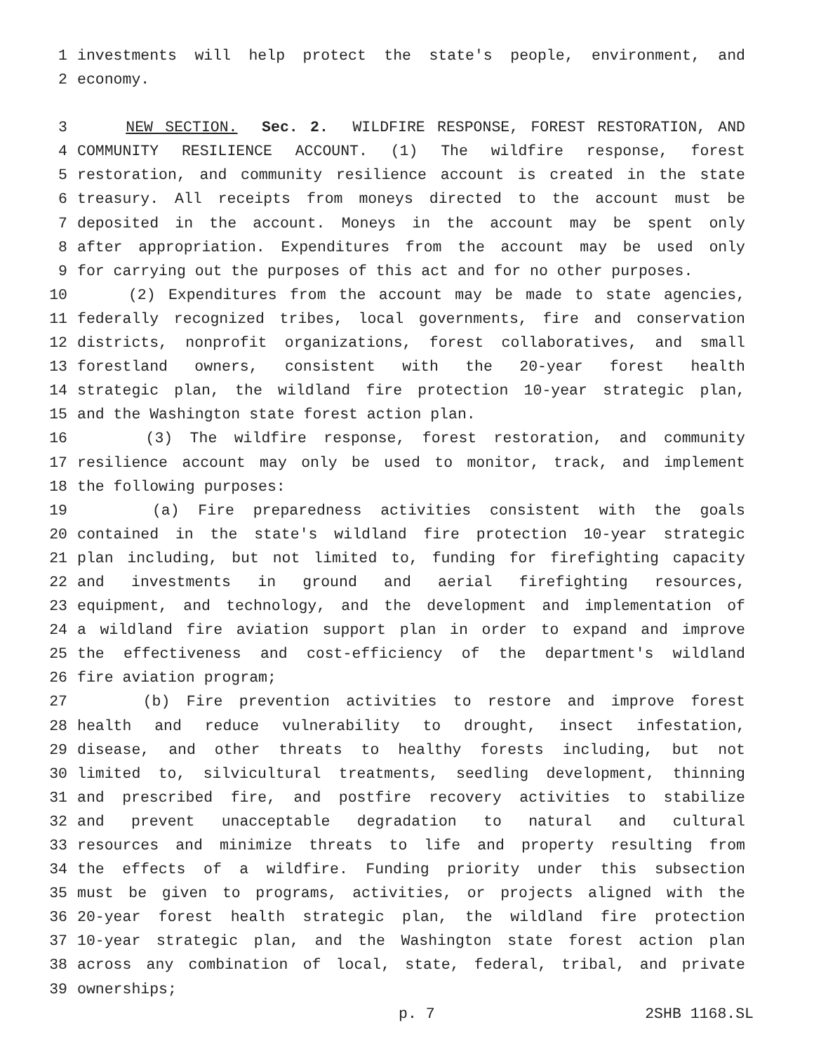1 investments will help protect the state's people, environment, and
2 economy.
3 NEW SECTION. Sec. 2. WILDFIRE RESPONSE, FOREST RESTORATION, AND
4 COMMUNITY RESILIENCE ACCOUNT. (1) The wildfire response, forest
5 restoration, and community resilience account is created in the state
6 treasury. All receipts from moneys directed to the account must be
7 deposited in the account. Moneys in the account may be spent only
8 after appropriation. Expenditures from the account may be used only
9 for carrying out the purposes of this act and for no other purposes.
10 (2) Expenditures from the account may be made to state agencies,
11 federally recognized tribes, local governments, fire and conservation
12 districts, nonprofit organizations, forest collaboratives, and small
13 forestland owners, consistent with the 20-year forest health
14 strategic plan, the wildland fire protection 10-year strategic plan,
15 and the Washington state forest action plan.
16 (3) The wildfire response, forest restoration, and community
17 resilience account may only be used to monitor, track, and implement
18 the following purposes:
19 (a) Fire preparedness activities consistent with the goals
20 contained in the state's wildland fire protection 10-year strategic
21 plan including, but not limited to, funding for firefighting capacity
22 and investments in ground and aerial firefighting resources,
23 equipment, and technology, and the development and implementation of
24 a wildland fire aviation support plan in order to expand and improve
25 the effectiveness and cost-efficiency of the department's wildland
26 fire aviation program;
27 (b) Fire prevention activities to restore and improve forest
28 health and reduce vulnerability to drought, insect infestation,
29 disease, and other threats to healthy forests including, but not
30 limited to, silvicultural treatments, seedling development, thinning
31 and prescribed fire, and postfire recovery activities to stabilize
32 and prevent unacceptable degradation to natural and cultural
33 resources and minimize threats to life and property resulting from
34 the effects of a wildfire. Funding priority under this subsection
35 must be given to programs, activities, or projects aligned with the
36 20-year forest health strategic plan, the wildland fire protection
37 10-year strategic plan, and the Washington state forest action plan
38 across any combination of local, state, federal, tribal, and private
39 ownerships;
p. 7 2SHB 1168.SL